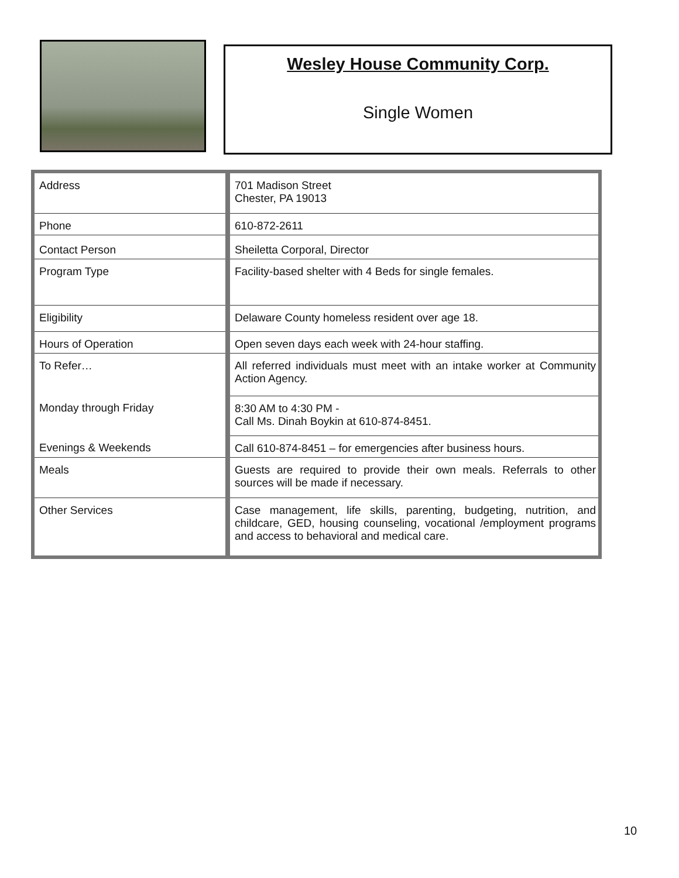Wesley House Community Corp.
Single Women
| Address | 701 Madison Street Chester, PA 19013 |
| Phone | 610-872-2611 |
| Contact Person | Sheiletta Corporal, Director |
| Program Type | Facility-based shelter with 4 Beds for single females. |
| Eligibility | Delaware County homeless resident over age 18. |
| Hours of Operation | Open seven days each week with 24-hour staffing. |
| To Refer… | All referred individuals must meet with an intake worker at Community Action Agency. |
| Monday through Friday | 8:30 AM to 4:30 PM - Call Ms. Dinah Boykin at 610-874-8451. |
| Evenings & Weekends | Call 610-874-8451 – for emergencies after business hours. |
| Meals | Guests are required to provide their own meals. Referrals to other sources will be made if necessary. |
| Other Services | Case management, life skills, parenting, budgeting, nutrition, and childcare, GED, housing counseling, vocational /employment programs and access to behavioral and medical care. |
10